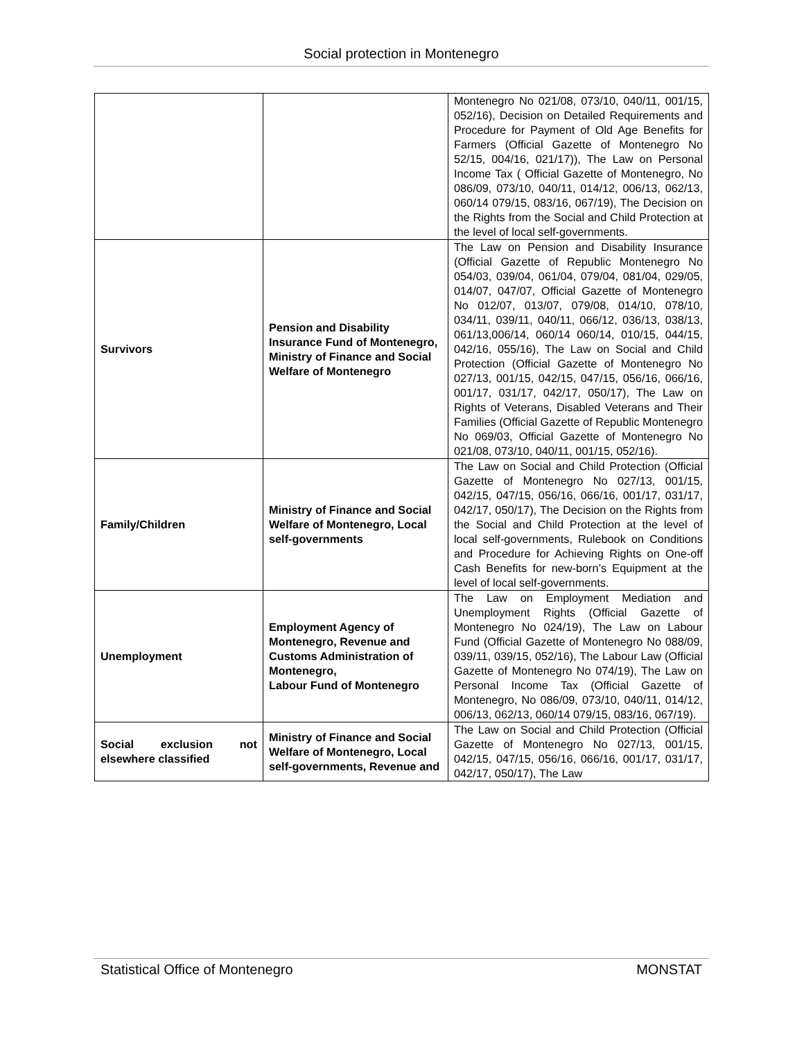Social protection in Montenegro
| | | Montenegro No 021/08, 073/10, 040/11, 001/15, 052/16), Decision on Detailed Requirements and Procedure for Payment of Old Age Benefits for Farmers (Official Gazette of Montenegro No 52/15, 004/16, 021/17)), The Law on Personal Income Tax ( Official Gazette of Montenegro, No 086/09, 073/10, 040/11, 014/12, 006/13, 062/13, 060/14 079/15, 083/16, 067/19), The Decision on the Rights from the Social and Child Protection at the level of local self-governments. |
| Survivors | Pension and Disability Insurance Fund of Montenegro, Ministry of Finance and Social Welfare of Montenegro | The Law on Pension and Disability Insurance (Official Gazette of Republic Montenegro No 054/03, 039/04, 061/04, 079/04, 081/04, 029/05, 014/07, 047/07, Official Gazette of Montenegro No 012/07, 013/07, 079/08, 014/10, 078/10, 034/11, 039/11, 040/11, 066/12, 036/13, 038/13, 061/13,006/14, 060/14 060/14, 010/15, 044/15, 042/16, 055/16), The Law on Social and Child Protection (Official Gazette of Montenegro No 027/13, 001/15, 042/15, 047/15, 056/16, 066/16, 001/17, 031/17, 042/17, 050/17), The Law on Rights of Veterans, Disabled Veterans and Their Families (Official Gazette of Republic Montenegro No 069/03, Official Gazette of Montenegro No 021/08, 073/10, 040/11, 001/15, 052/16). |
| Family/Children | Ministry of Finance and Social Welfare of Montenegro, Local self-governments | The Law on Social and Child Protection (Official Gazette of Montenegro No 027/13, 001/15, 042/15, 047/15, 056/16, 066/16, 001/17, 031/17, 042/17, 050/17), The Decision on the Rights from the Social and Child Protection at the level of local self-governments, Rulebook on Conditions and Procedure for Achieving Rights on One-off Cash Benefits for new-born’s Equipment at the level of local self-governments. |
| Unemployment | Employment Agency of Montenegro, Revenue and Customs Administration of Montenegro, Labour Fund of Montenegro | The Law on Employment Mediation and Unemployment Rights (Official Gazette of Montenegro No 024/19), The Law on Labour Fund (Official Gazette of Montenegro No 088/09, 039/11, 039/15, 052/16), The Labour Law (Official Gazette of Montenegro No 074/19), The Law on Personal Income Tax (Official Gazette of Montenegro, No 086/09, 073/10, 040/11, 014/12, 006/13, 062/13, 060/14 079/15, 083/16, 067/19). |
| Social exclusion not elsewhere classified | Ministry of Finance and Social Welfare of Montenegro, Local self-governments, Revenue and | The Law on Social and Child Protection (Official Gazette of Montenegro No 027/13, 001/15, 042/15, 047/15, 056/16, 066/16, 001/17, 031/17, 042/17, 050/17), The Law |
Statistical Office of Montenegro MONSTAT